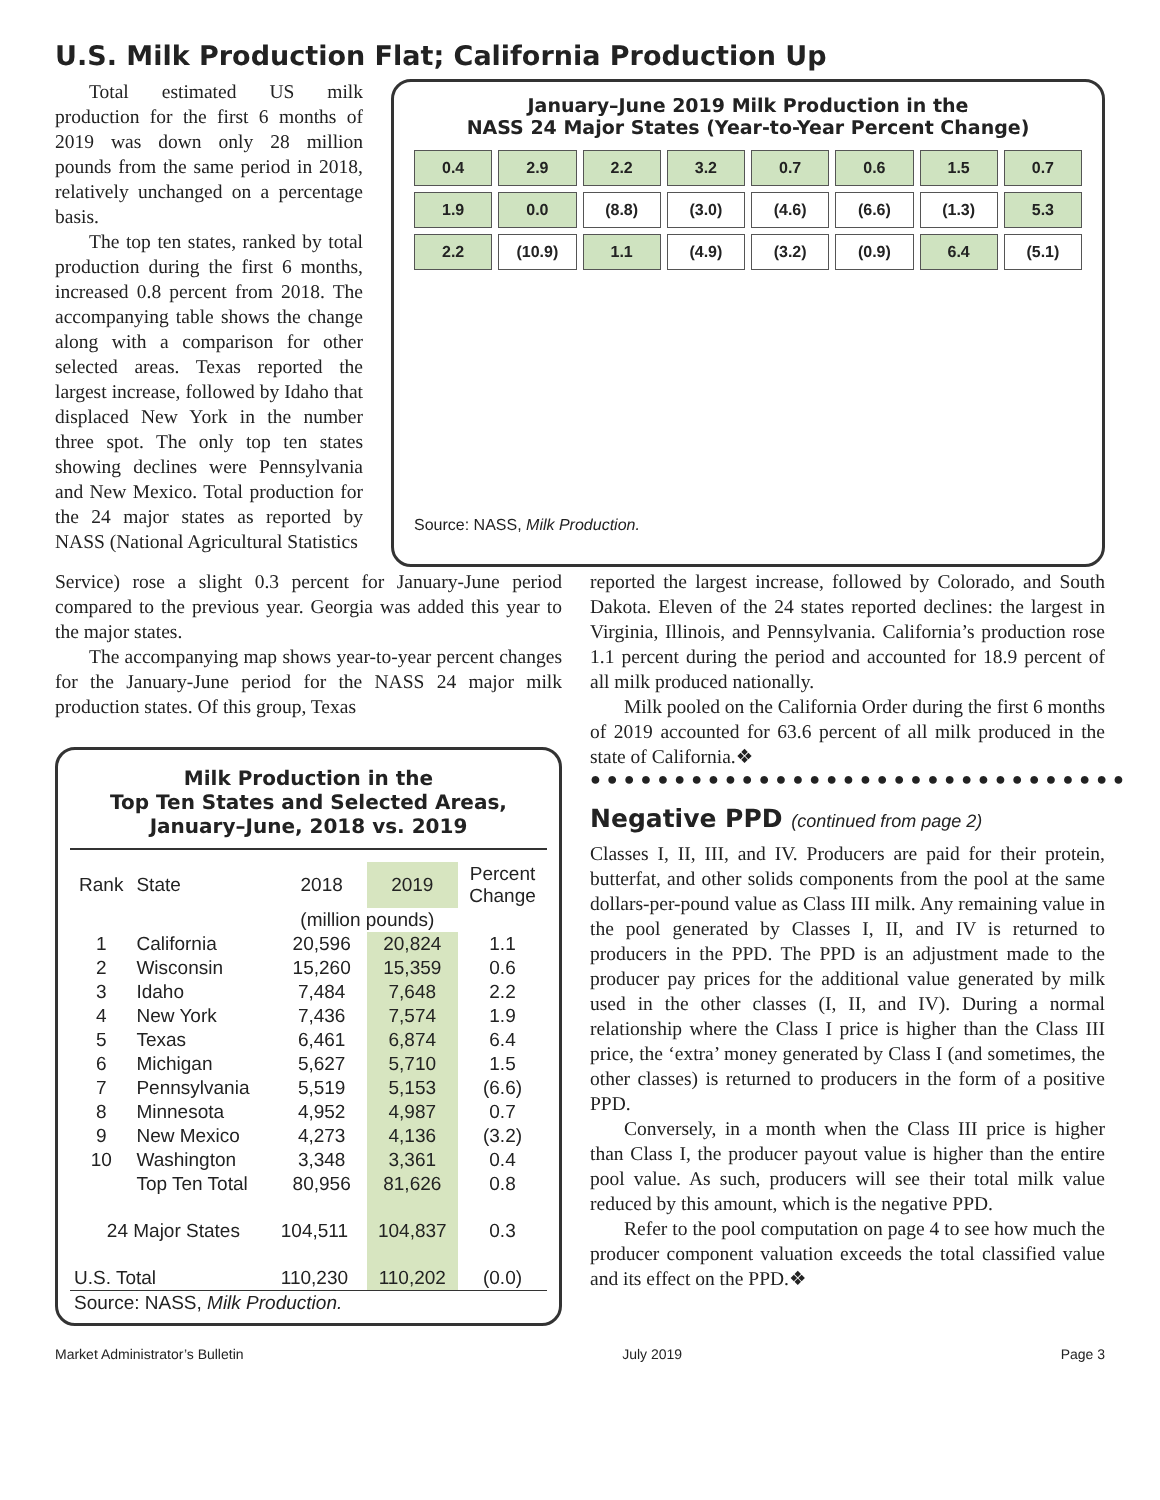U.S. Milk Production Flat; California Production Up
Total estimated US milk production for the first 6 months of 2019 was down only 28 million pounds from the same period in 2018, relatively unchanged on a percentage basis.
The top ten states, ranked by total production during the first 6 months, increased 0.8 percent from 2018. The accompanying table shows the change along with a comparison for other selected areas. Texas reported the largest increase, followed by Idaho that displaced New York in the number three spot. The only top ten states showing declines were Pennsylvania and New Mexico. Total production for the 24 major states as reported by NASS (National Agricultural Statistics
January–June 2019 Milk Production in the
NASS 24 Major States (Year-to-Year Percent Change)
0.4 2.9 2.2 3.2 0.7 0.6 1.5 0.7 1.9 0.0 (8.8) (3.0) (4.6) (6.6) (1.3) 5.3 2.2 (10.9) 1.1 (4.9) (3.2) (0.9) 6.4 (5.1)
Source: NASS, Milk Production.
Service) rose a slight 0.3 percent for January-June period compared to the previous year. Georgia was added this year to the major states.
The accompanying map shows year-to-year percent changes for the January-June period for the NASS 24 major milk production states. Of this group, Texas
Milk Production in the
Top Ten States and Selected Areas,
January–June, 2018 vs. 2019
| Rank | State | 2018 | 2019 | Percent Change |
| --- | --- | --- | --- | --- |
| | | (million pounds) | | |
| 1 | California | 20,596 | 20,824 | 1.1 |
| 2 | Wisconsin | 15,260 | 15,359 | 0.6 |
| 3 | Idaho | 7,484 | 7,648 | 2.2 |
| 4 | New York | 7,436 | 7,574 | 1.9 |
| 5 | Texas | 6,461 | 6,874 | 6.4 |
| 6 | Michigan | 5,627 | 5,710 | 1.5 |
| 7 | Pennsylvania | 5,519 | 5,153 | (6.6) |
| 8 | Minnesota | 4,952 | 4,987 | 0.7 |
| 9 | New Mexico | 4,273 | 4,136 | (3.2) |
| 10 | Washington | 3,348 | 3,361 | 0.4 |
| | Top Ten Total | 80,956 | 81,626 | 0.8 |
| 24 Major States | | 104,511 | 104,837 | 0.3 |
| U.S. Total | | 110,230 | 110,202 | (0.0) |
| Source: NASS, Milk Production. | | | | |
reported the largest increase, followed by Colorado, and South Dakota. Eleven of the 24 states reported declines: the largest in Virginia, Illinois, and Pennsylvania. California’s production rose 1.1 percent during the period and accounted for 18.9 percent of all milk produced nationally.
Milk pooled on the California Order during the first 6 months of 2019 accounted for 63.6 percent of all milk produced in the state of California.❖
●●●●●●●●●●●●●●●●●●●●●●●●●●●●●●●●
Negative PPD (continued from page 2)
Classes I, II, III, and IV. Producers are paid for their protein, butterfat, and other solids components from the pool at the same dollars-per-pound value as Class III milk. Any remaining value in the pool generated by Classes I, II, and IV is returned to producers in the PPD. The PPD is an adjustment made to the producer pay prices for the additional value generated by milk used in the other classes (I, II, and IV). During a normal relationship where the Class I price is higher than the Class III price, the ‘extra’ money generated by Class I (and sometimes, the other classes) is returned to producers in the form of a positive PPD.
Conversely, in a month when the Class III price is higher than Class I, the producer payout value is higher than the entire pool value. As such, producers will see their total milk value reduced by this amount, which is the negative PPD.
Refer to the pool computation on page 4 to see how much the producer component valuation exceeds the total classified value and its effect on the PPD.❖
Market Administrator’s Bulletin July 2019 Page 3